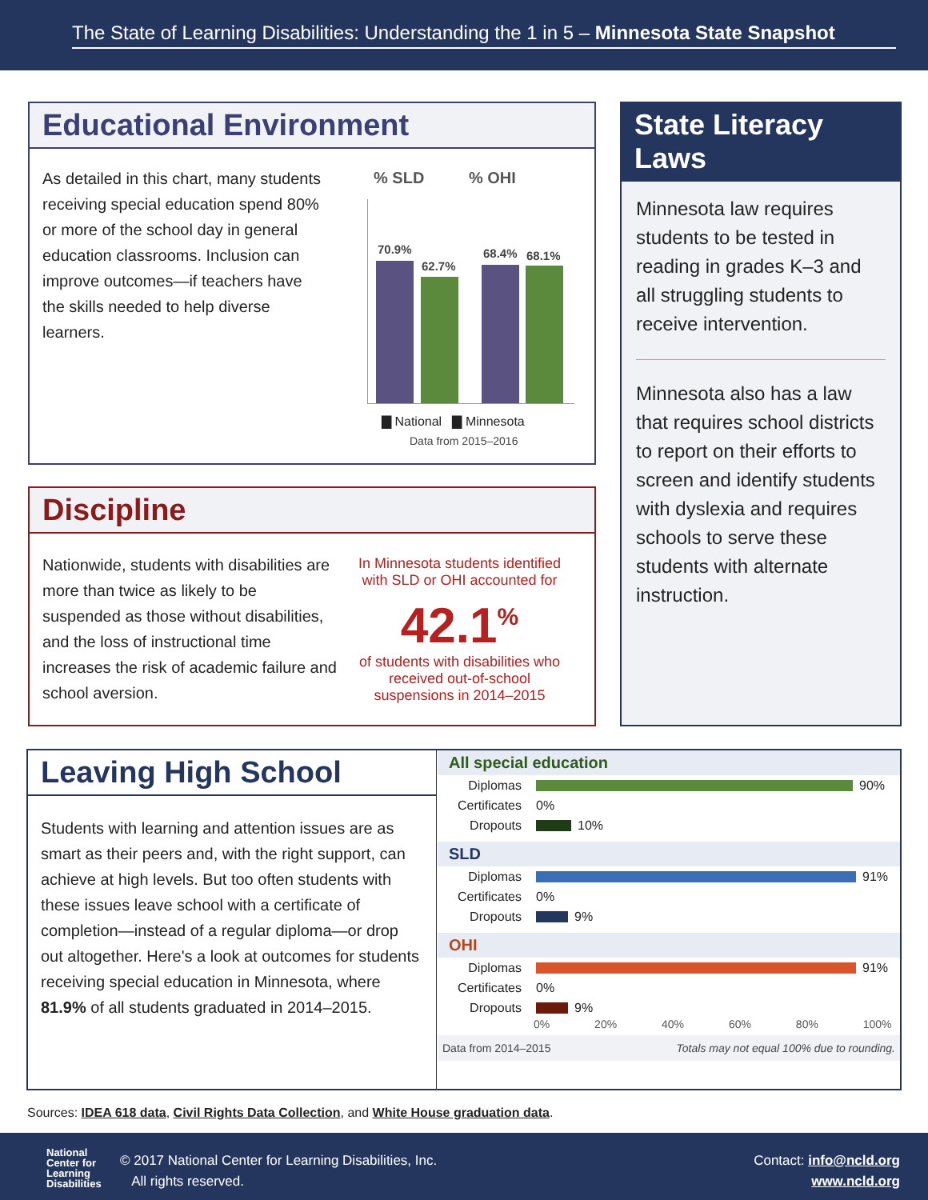The State of Learning Disabilities: Understanding the 1 in 5 – Minnesota State Snapshot
Educational Environment
As detailed in this chart, many students receiving special education spend 80% or more of the school day in general education classrooms. Inclusion can improve outcomes—if teachers have the skills needed to help diverse learners.
% SLD % OHI
70.9%
62.7%
68.4% 68.1%
▇ National ▇ Minnesota
Data from 2015–2016
Discipline
Nationwide, students with disabilities are more than twice as likely to be suspended as those without disabilities, and the loss of instructional time increases the risk of academic failure and school aversion.
In Minnesota students identified with SLD or OHI accounted for
42.1<sup>%</sup>
of students with disabilities who received out-of-school suspensions in 2014–2015
State Literacy Laws
Minnesota law requires students to be tested in reading in grades K–3 and all struggling students to receive intervention.
Minnesota also has a law that requires school districts to report on their efforts to screen and identify students with dyslexia and requires schools to serve these students with alternate instruction.
Leaving High School
Students with learning and attention issues are as smart as their peers and, with the right support, can achieve at high levels. But too often students with these issues leave school with a certificate of completion—instead of a regular diploma—or drop out altogether. Here's a look at outcomes for students receiving special education in Minnesota, where 81.9% of all students graduated in 2014–2015.
All special education
Diplomas 90%
Certificates 0%
Dropouts 10%
SLD
Diplomas 91%
Certificates 0%
Dropouts 9%
OHI
Diplomas 91%
Certificates 0%
Dropouts 9%
0% 20% 40% 60% 80% 100%
Data from 2014–2015 Totals may not equal 100% due to rounding.
Sources: IDEA 618 data, Civil Rights Data Collection, and White House graduation data.
National
Center for
Learning
Disabilities
© 2017 National Center for Learning Disabilities, Inc.
All rights reserved.
Contact: info@ncld.org
www.ncld.org